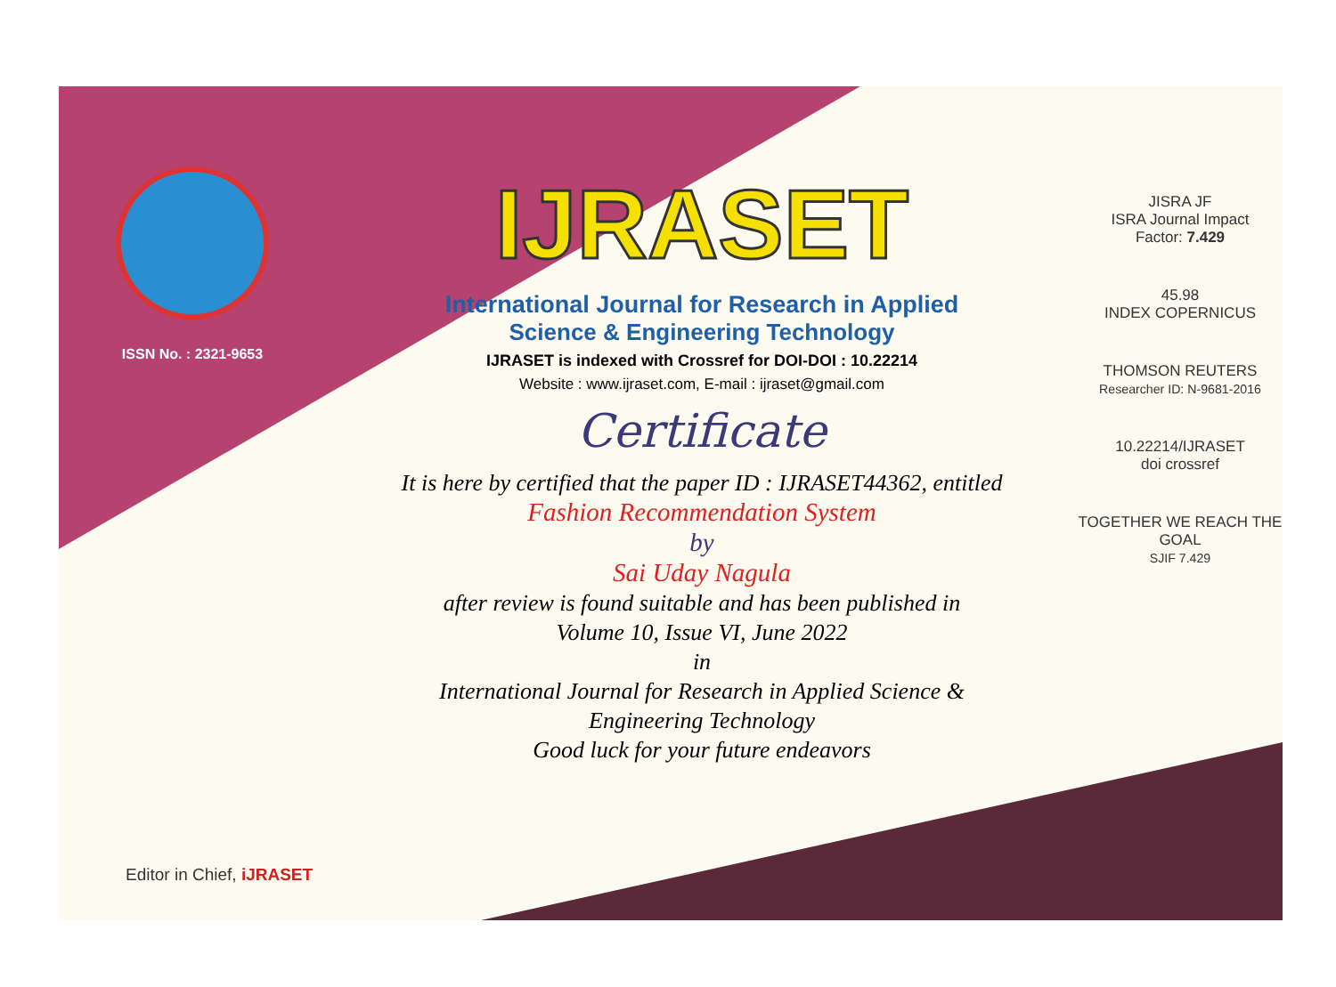ISSN No. : 2321-9653
IJRASET
International Journal for Research in Applied
Science & Engineering Technology
IJRASET is indexed with Crossref for DOI-DOI : 10.22214
Website : www.ijraset.com, E-mail : ijraset@gmail.com
Certificate
It is here by certified that the paper ID : IJRASET44362, entitled
Fashion Recommendation System
by
Sai Uday Nagula
after review is found suitable and has been published in
Volume 10, Issue VI, June 2022
in
International Journal for Research in Applied Science &
Engineering Technology
Good luck for your future endeavors
JISRA JF
ISRA Journal Impact
Factor: 7.429
45.98
INDEX COPERNICUS
THOMSON REUTERS
Researcher ID: N-9681-2016
10.22214/IJRASET
doi crossref
TOGETHER WE REACH THE GOAL
SJIF 7.429
Editor in Chief, iJRASET